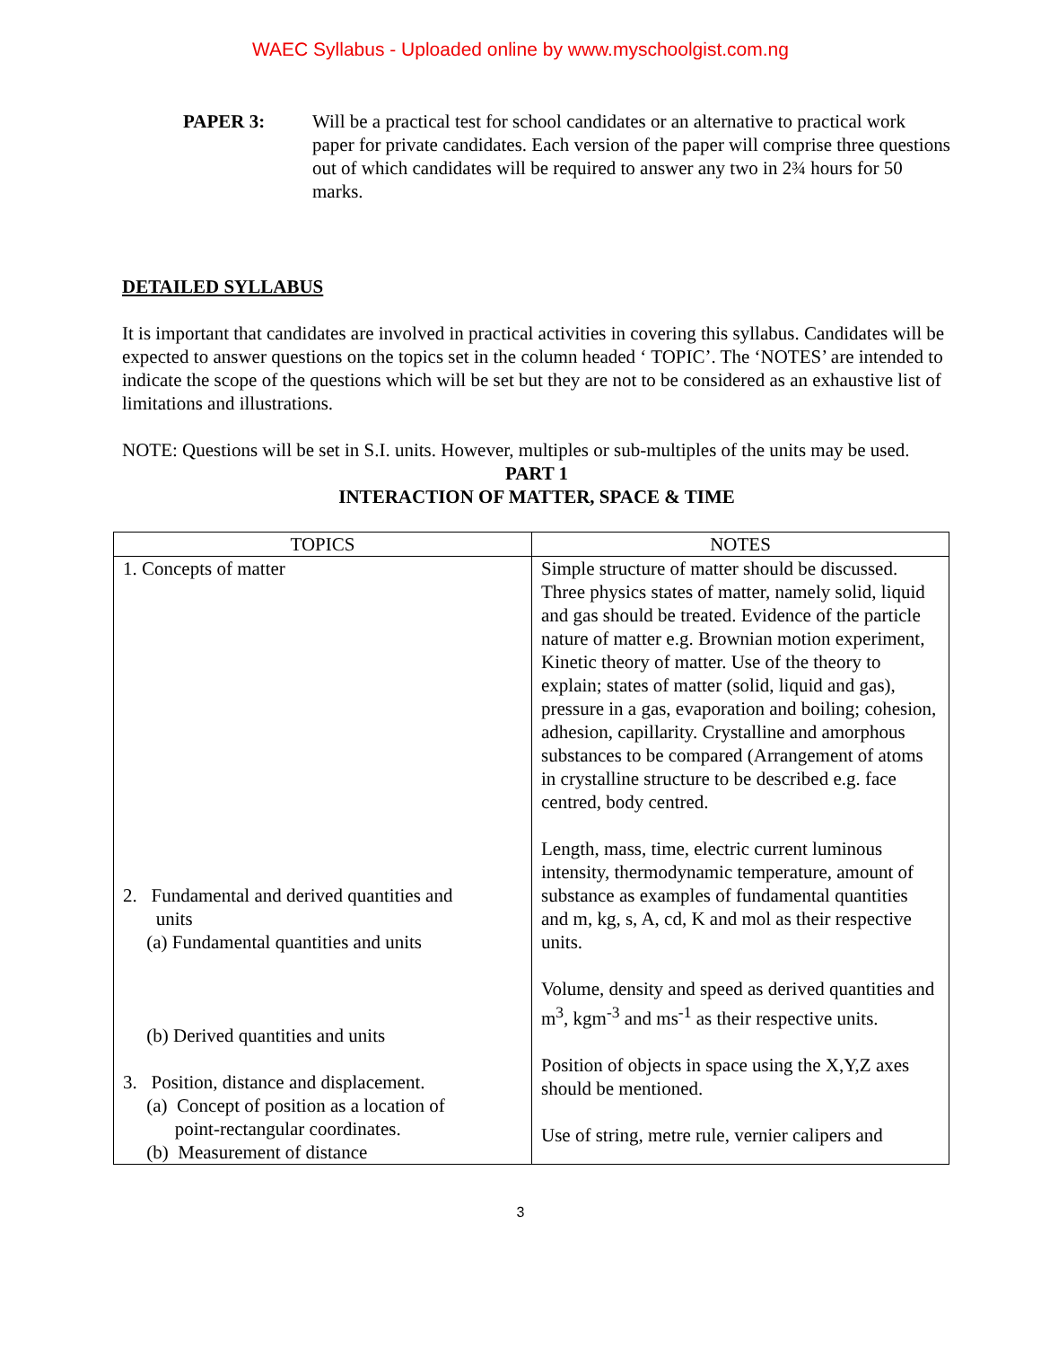WAEC Syllabus - Uploaded online by www.myschoolgist.com.ng
PAPER 3: Will be a practical test for school candidates or an alternative to practical work paper for private candidates. Each version of the paper will comprise three questions out of which candidates will be required to answer any two in 2¾ hours for 50 marks.
DETAILED SYLLABUS
It is important that candidates are involved in practical activities in covering this syllabus. Candidates will be expected to answer questions on the topics set in the column headed ‘ TOPIC’. The ‘NOTES’ are intended to indicate the scope of the questions which will be set but they are not to be considered as an exhaustive list of limitations and illustrations.
NOTE: Questions will be set in S.I. units. However, multiples or sub-multiples of the units may be used.
PART 1
INTERACTION OF MATTER, SPACE & TIME
| TOPICS | NOTES |
| --- | --- |
| 1. Concepts of matter 2. Fundamental and derived quantities and units (a) Fundamental quantities and units (b) Derived quantities and units 3. Position, distance and displacement. (a) Concept of position as a location of point-rectangular coordinates. (b) Measurement of distance | Simple structure of matter should be discussed. Three physics states of matter, namely solid, liquid and gas should be treated. Evidence of the particle nature of matter e.g. Brownian motion experiment, Kinetic theory of matter. Use of the theory to explain; states of matter (solid, liquid and gas), pressure in a gas, evaporation and boiling; cohesion, adhesion, capillarity. Crystalline and amorphous substances to be compared (Arrangement of atoms in crystalline structure to be described e.g. face centred, body centred. Length, mass, time, electric current luminous intensity, thermodynamic temperature, amount of substance as examples of fundamental quantities and m, kg, s, A, cd, K and mol as their respective units. Volume, density and speed as derived quantities and m<sup>3</sup>, kgm<sup>-3</sup> and ms<sup>-1</sup> as their respective units. Position of objects in space using the X,Y,Z axes should be mentioned. Use of string, metre rule, vernier calipers and |
3